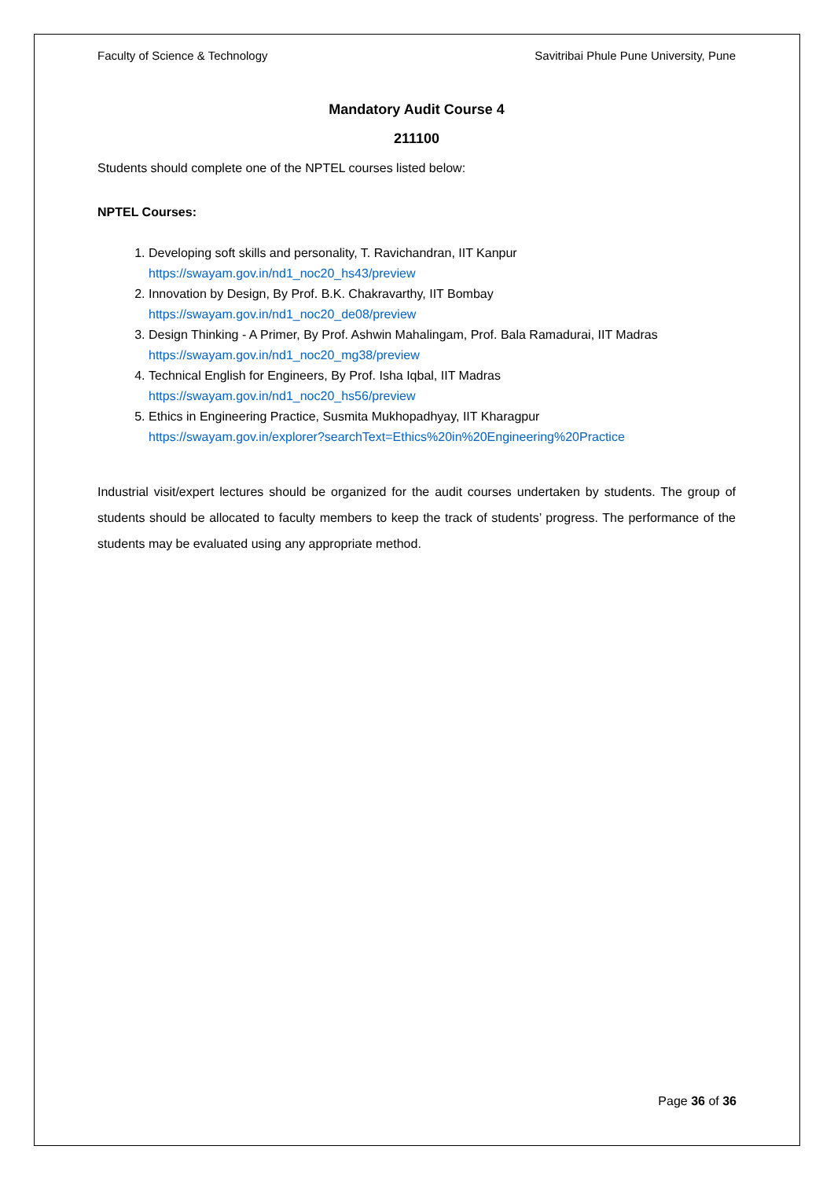Faculty of Science & Technology Savitribai Phule Pune University, Pune
Mandatory Audit Course 4
211100
Students should complete one of the NPTEL courses listed below:
NPTEL Courses:
1. Developing soft skills and personality, T. Ravichandran, IIT Kanpur
https://swayam.gov.in/nd1_noc20_hs43/preview
2. Innovation by Design, By Prof. B.K. Chakravarthy, IIT Bombay
https://swayam.gov.in/nd1_noc20_de08/preview
3. Design Thinking - A Primer, By Prof. Ashwin Mahalingam, Prof. Bala Ramadurai, IIT Madras
https://swayam.gov.in/nd1_noc20_mg38/preview
4. Technical English for Engineers, By Prof. Isha Iqbal, IIT Madras
https://swayam.gov.in/nd1_noc20_hs56/preview
5. Ethics in Engineering Practice, Susmita Mukhopadhyay, IIT Kharagpur
https://swayam.gov.in/explorer?searchText=Ethics%20in%20Engineering%20Practice
Industrial visit/expert lectures should be organized for the audit courses undertaken by students. The group of students should be allocated to faculty members to keep the track of students’ progress. The performance of the students may be evaluated using any appropriate method.
Page 36 of 36